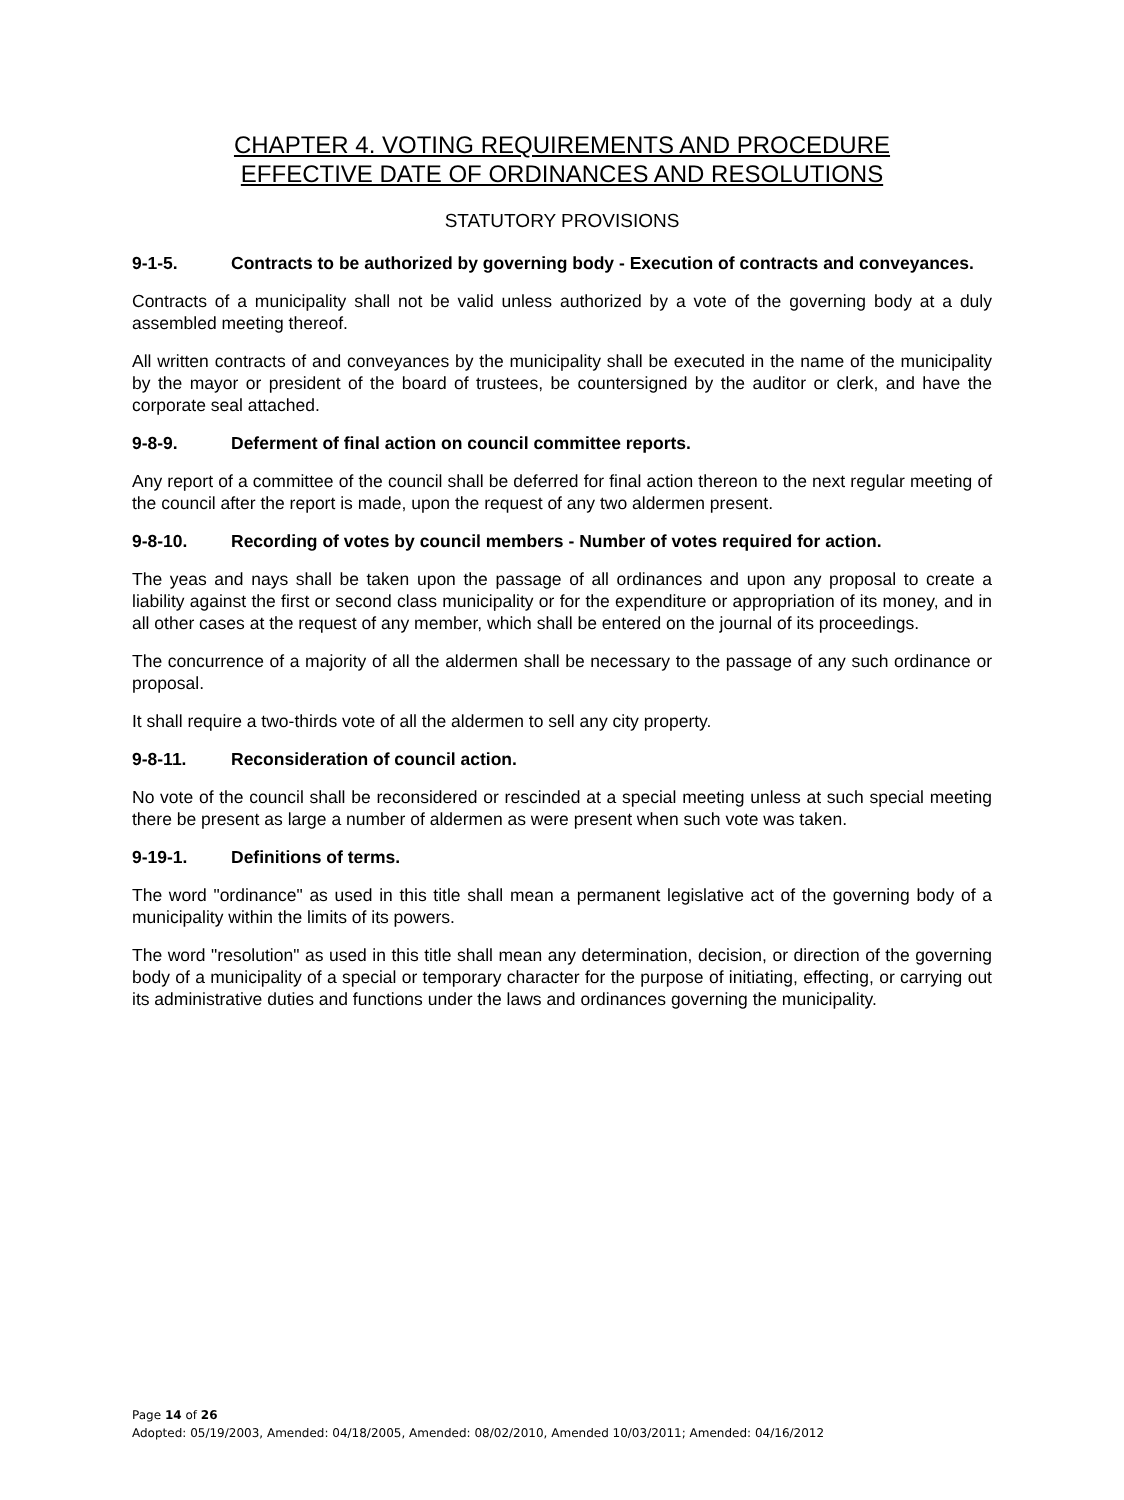CHAPTER 4. VOTING REQUIREMENTS AND PROCEDURE
EFFECTIVE DATE OF ORDINANCES AND RESOLUTIONS
STATUTORY PROVISIONS
9-1-5. Contracts to be authorized by governing body - Execution of contracts and conveyances.
Contracts of a municipality shall not be valid unless authorized by a vote of the governing body at a duly assembled meeting thereof.
All written contracts of and conveyances by the municipality shall be executed in the name of the municipality by the mayor or president of the board of trustees, be countersigned by the auditor or clerk, and have the corporate seal attached.
9-8-9. Deferment of final action on council committee reports.
Any report of a committee of the council shall be deferred for final action thereon to the next regular meeting of the council after the report is made, upon the request of any two aldermen present.
9-8-10. Recording of votes by council members - Number of votes required for action.
The yeas and nays shall be taken upon the passage of all ordinances and upon any proposal to create a liability against the first or second class municipality or for the expenditure or appropriation of its money, and in all other cases at the request of any member, which shall be entered on the journal of its proceedings.
The concurrence of a majority of all the aldermen shall be necessary to the passage of any such ordinance or proposal.
It shall require a two-thirds vote of all the aldermen to sell any city property.
9-8-11. Reconsideration of council action.
No vote of the council shall be reconsidered or rescinded at a special meeting unless at such special meeting there be present as large a number of aldermen as were present when such vote was taken.
9-19-1. Definitions of terms.
The word "ordinance" as used in this title shall mean a permanent legislative act of the governing body of a municipality within the limits of its powers.
The word "resolution" as used in this title shall mean any determination, decision, or direction of the governing body of a municipality of a special or temporary character for the purpose of initiating, effecting, or carrying out its administrative duties and functions under the laws and ordinances governing the municipality.
Page 14 of 26
Adopted: 05/19/2003, Amended: 04/18/2005, Amended: 08/02/2010, Amended 10/03/2011; Amended: 04/16/2012